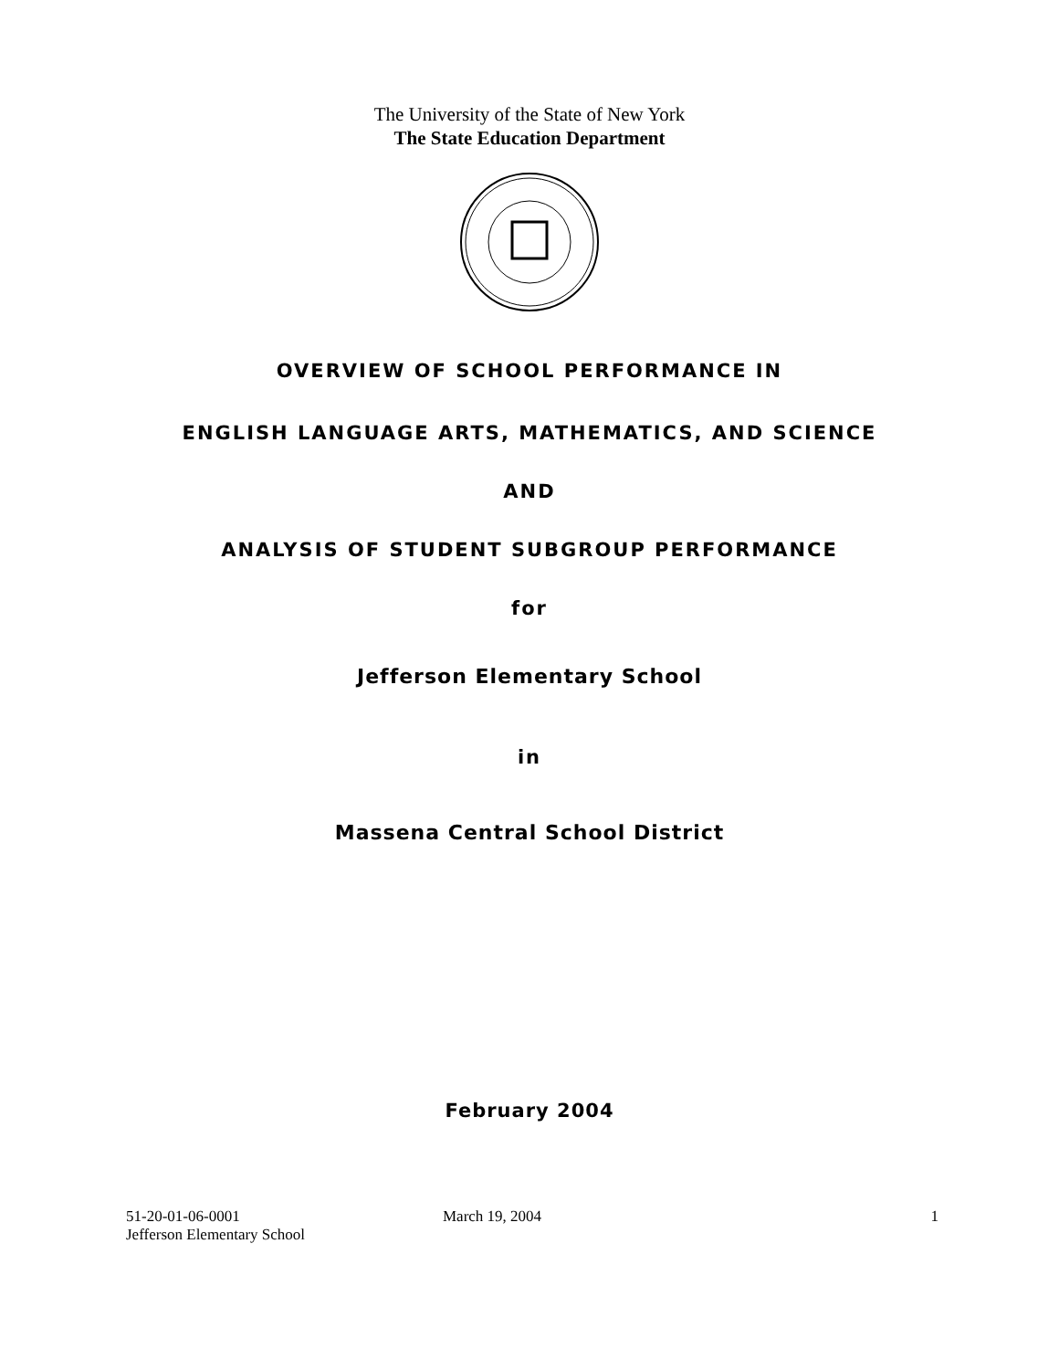The University of the State of New York
The State Education Department
OVERVIEW OF SCHOOL PERFORMANCE IN
ENGLISH LANGUAGE ARTS, MATHEMATICS, AND SCIENCE
AND
ANALYSIS OF STUDENT SUBGROUP PERFORMANCE
for
Jefferson Elementary School
in
Massena Central School District
February 2004
51-20-01-06-0001
Jefferson Elementary School
March 19, 2004 1